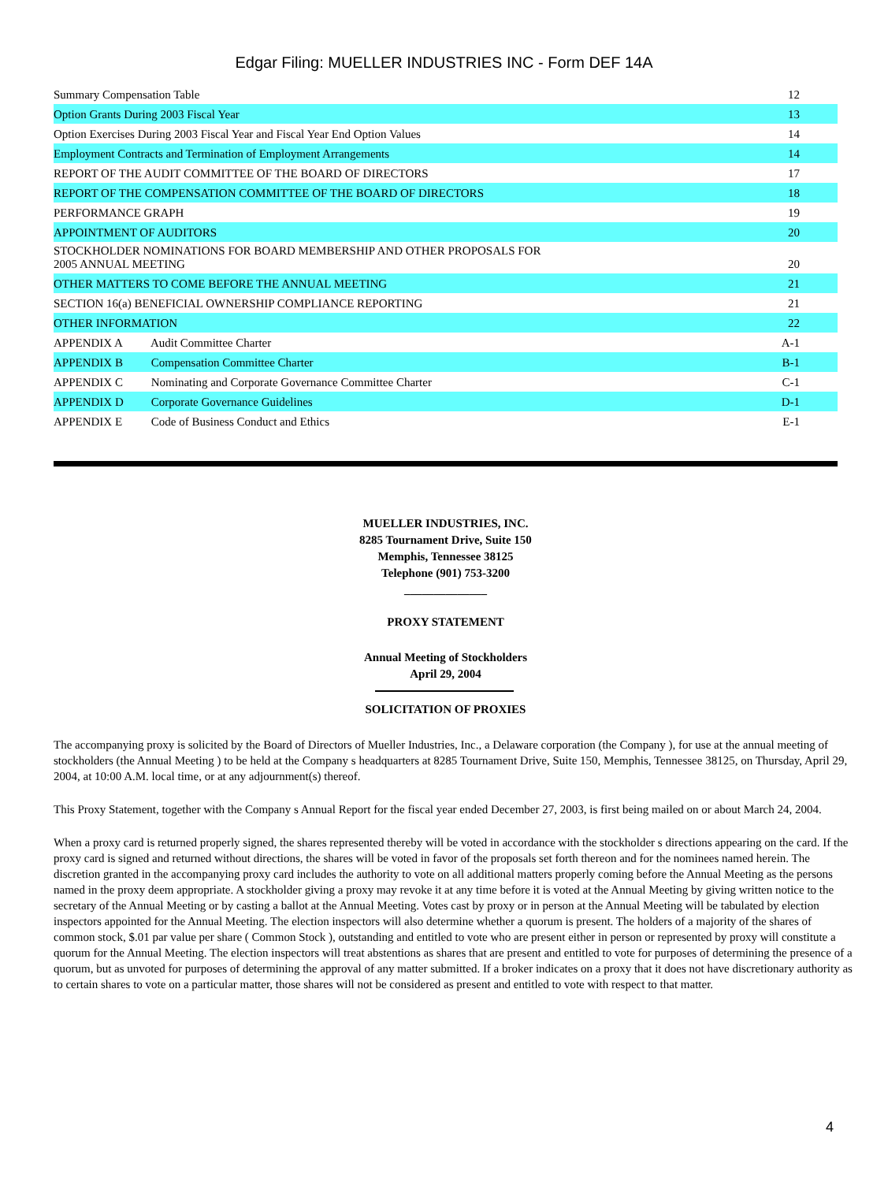Edgar Filing: MUELLER INDUSTRIES INC - Form DEF 14A
| Summary Compensation Table | 12 |
| Option Grants During 2003 Fiscal Year | 13 |
| Option Exercises During 2003 Fiscal Year and Fiscal Year End Option Values | 14 |
| Employment Contracts and Termination of Employment Arrangements | 14 |
| REPORT OF THE AUDIT COMMITTEE OF THE BOARD OF DIRECTORS | 17 |
| REPORT OF THE COMPENSATION COMMITTEE OF THE BOARD OF DIRECTORS | 18 |
| PERFORMANCE GRAPH | 19 |
| APPOINTMENT OF AUDITORS | 20 |
| STOCKHOLDER NOMINATIONS FOR BOARD MEMBERSHIP AND OTHER PROPOSALS FOR 2005 ANNUAL MEETING | 20 |
| OTHER MATTERS TO COME BEFORE THE ANNUAL MEETING | 21 |
| SECTION 16(a) BENEFICIAL OWNERSHIP COMPLIANCE REPORTING | 21 |
| OTHER INFORMATION | 22 |
| APPENDIX A Audit Committee Charter | A-1 |
| APPENDIX B Compensation Committee Charter | B-1 |
| APPENDIX C Nominating and Corporate Governance Committee Charter | C-1 |
| APPENDIX D Corporate Governance Guidelines | D-1 |
| APPENDIX E Code of Business Conduct and Ethics | E-1 |
MUELLER INDUSTRIES, INC.
8285 Tournament Drive, Suite 150
Memphis, Tennessee 38125
Telephone (901) 753-3200
______________
PROXY STATEMENT
Annual Meeting of Stockholders
April 29, 2004
SOLICITATION OF PROXIES
The accompanying proxy is solicited by the Board of Directors of Mueller Industries, Inc., a Delaware corporation (the Company ), for use at the annual meeting of stockholders (the Annual Meeting ) to be held at the Company s headquarters at 8285 Tournament Drive, Suite 150, Memphis, Tennessee 38125, on Thursday, April 29, 2004, at 10:00 A.M. local time, or at any adjournment(s) thereof.
This Proxy Statement, together with the Company s Annual Report for the fiscal year ended December 27, 2003, is first being mailed on or about March 24, 2004.
When a proxy card is returned properly signed, the shares represented thereby will be voted in accordance with the stockholder s directions appearing on the card. If the proxy card is signed and returned without directions, the shares will be voted in favor of the proposals set forth thereon and for the nominees named herein. The discretion granted in the accompanying proxy card includes the authority to vote on all additional matters properly coming before the Annual Meeting as the persons named in the proxy deem appropriate. A stockholder giving a proxy may revoke it at any time before it is voted at the Annual Meeting by giving written notice to the secretary of the Annual Meeting or by casting a ballot at the Annual Meeting. Votes cast by proxy or in person at the Annual Meeting will be tabulated by election inspectors appointed for the Annual Meeting. The election inspectors will also determine whether a quorum is present. The holders of a majority of the shares of common stock, $.01 par value per share ( Common Stock ), outstanding and entitled to vote who are present either in person or represented by proxy will constitute a quorum for the Annual Meeting. The election inspectors will treat abstentions as shares that are present and entitled to vote for purposes of determining the presence of a quorum, but as unvoted for purposes of determining the approval of any matter submitted. If a broker indicates on a proxy that it does not have discretionary authority as to certain shares to vote on a particular matter, those shares will not be considered as present and entitled to vote with respect to that matter.
4